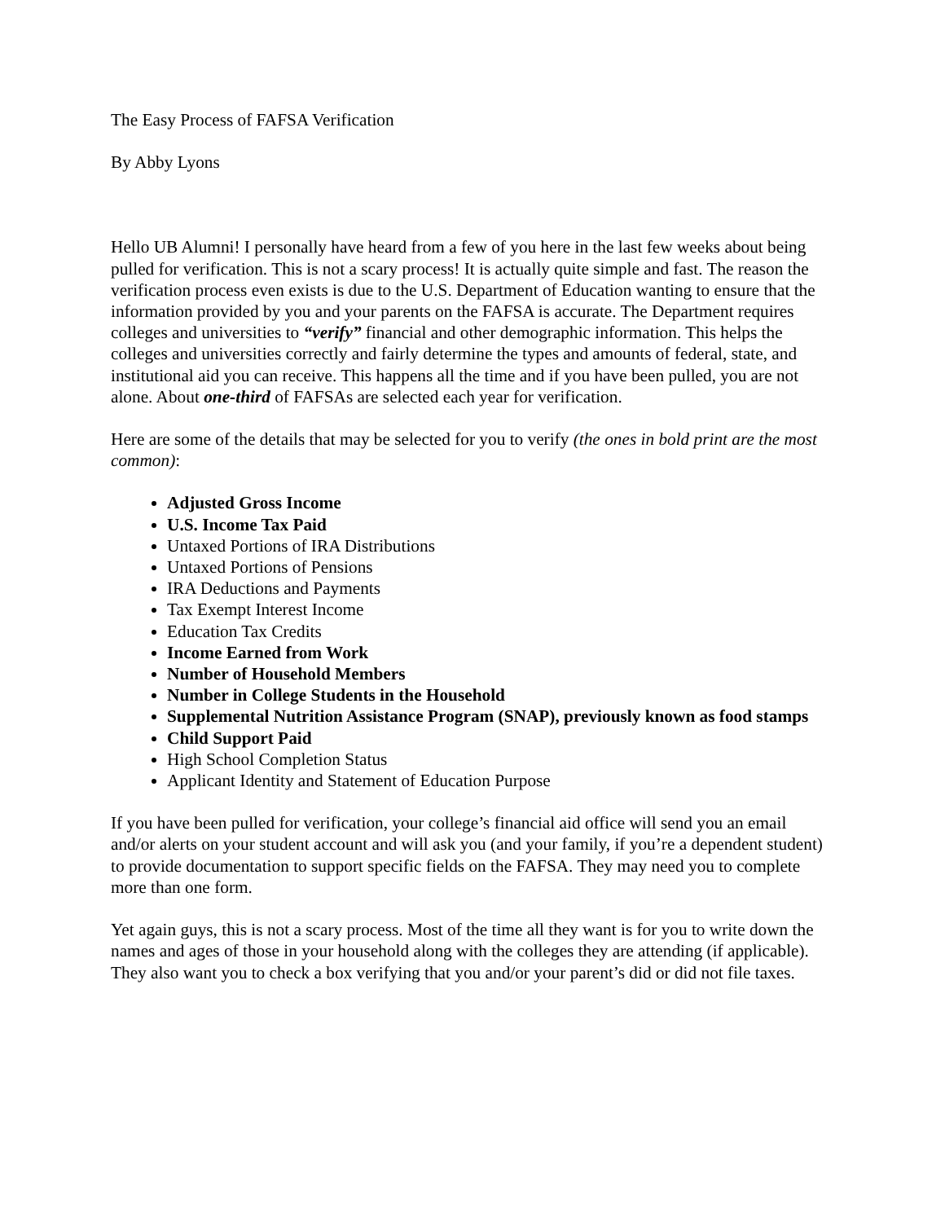The Easy Process of FAFSA Verification
By Abby Lyons
Hello UB Alumni! I personally have heard from a few of you here in the last few weeks about being pulled for verification. This is not a scary process! It is actually quite simple and fast. The reason the verification process even exists is due to the U.S. Department of Education wanting to ensure that the information provided by you and your parents on the FAFSA is accurate. The Department requires colleges and universities to “verify” financial and other demographic information. This helps the colleges and universities correctly and fairly determine the types and amounts of federal, state, and institutional aid you can receive. This happens all the time and if you have been pulled, you are not alone. About one-third of FAFSAs are selected each year for verification.
Here are some of the details that may be selected for you to verify (the ones in bold print are the most common):
Adjusted Gross Income
U.S. Income Tax Paid
Untaxed Portions of IRA Distributions
Untaxed Portions of Pensions
IRA Deductions and Payments
Tax Exempt Interest Income
Education Tax Credits
Income Earned from Work
Number of Household Members
Number in College Students in the Household
Supplemental Nutrition Assistance Program (SNAP), previously known as food stamps
Child Support Paid
High School Completion Status
Applicant Identity and Statement of Education Purpose
If you have been pulled for verification, your college’s financial aid office will send you an email and/or alerts on your student account and will ask you (and your family, if you’re a dependent student) to provide documentation to support specific fields on the FAFSA. They may need you to complete more than one form.
Yet again guys, this is not a scary process. Most of the time all they want is for you to write down the names and ages of those in your household along with the colleges they are attending (if applicable). They also want you to check a box verifying that you and/or your parent’s did or did not file taxes.